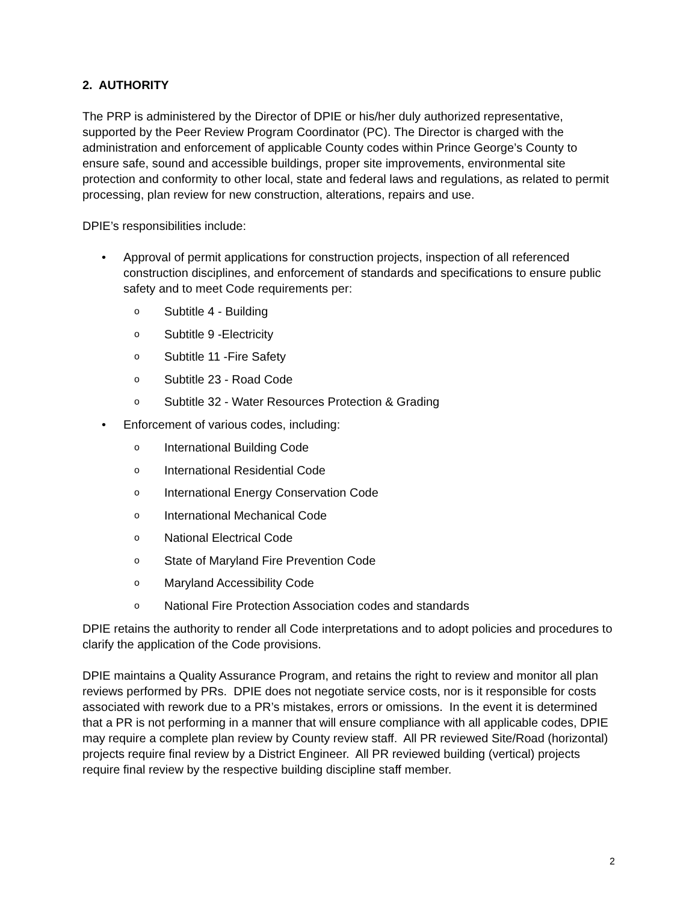2. AUTHORITY
The PRP is administered by the Director of DPIE or his/her duly authorized representative, supported by the Peer Review Program Coordinator (PC). The Director is charged with the administration and enforcement of applicable County codes within Prince George’s County to ensure safe, sound and accessible buildings, proper site improvements, environmental site protection and conformity to other local, state and federal laws and regulations, as related to permit processing, plan review for new construction, alterations, repairs and use.
DPIE’s responsibilities include:
• Approval of permit applications for construction projects, inspection of all referenced construction disciplines, and enforcement of standards and specifications to ensure public safety and to meet Code requirements per:
o Subtitle 4 - Building
o Subtitle 9 -Electricity
o Subtitle 11 -Fire Safety
o Subtitle 23 - Road Code
o Subtitle 32 - Water Resources Protection & Grading
• Enforcement of various codes, including:
o International Building Code
o International Residential Code
o International Energy Conservation Code
o International Mechanical Code
o National Electrical Code
o State of Maryland Fire Prevention Code
o Maryland Accessibility Code
o National Fire Protection Association codes and standards
DPIE retains the authority to render all Code interpretations and to adopt policies and procedures to clarify the application of the Code provisions.
DPIE maintains a Quality Assurance Program, and retains the right to review and monitor all plan reviews performed by PRs. DPIE does not negotiate service costs, nor is it responsible for costs associated with rework due to a PR’s mistakes, errors or omissions. In the event it is determined that a PR is not performing in a manner that will ensure compliance with all applicable codes, DPIE may require a complete plan review by County review staff. All PR reviewed Site/Road (horizontal) projects require final review by a District Engineer. All PR reviewed building (vertical) projects require final review by the respective building discipline staff member.
2